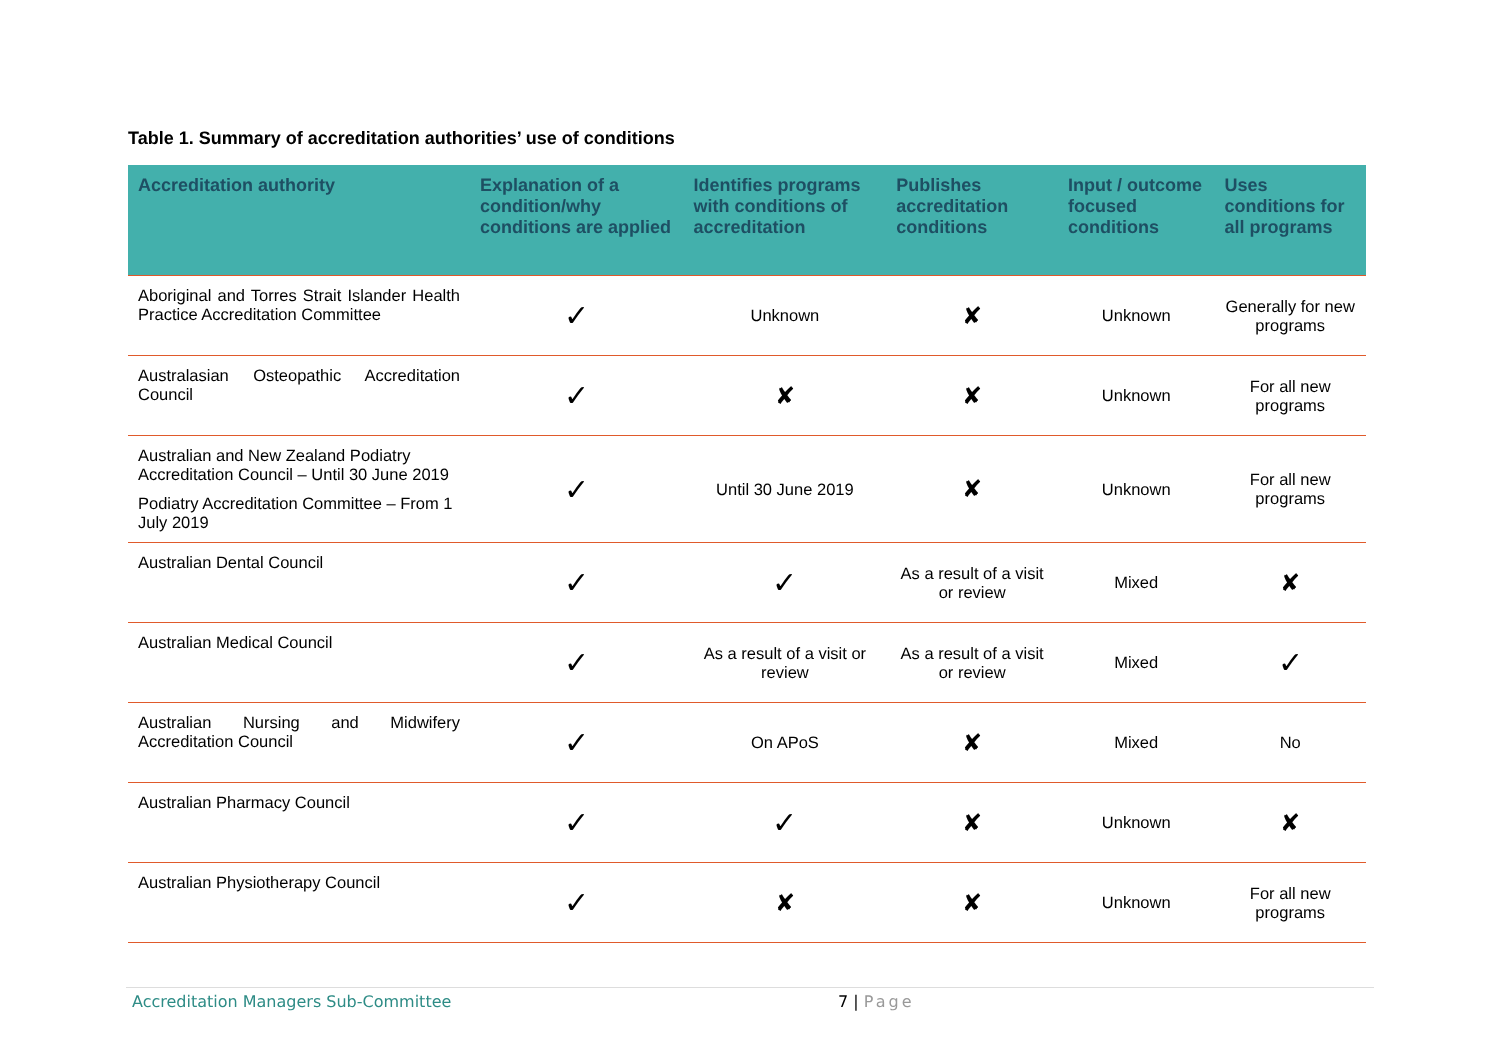Table 1. Summary of accreditation authorities’ use of conditions
| Accreditation authority | Explanation of a condition/why conditions are applied | Identifies programs with conditions of accreditation | Publishes accreditation conditions | Input / outcome focused conditions | Uses conditions for all programs |
| --- | --- | --- | --- | --- | --- |
| Aboriginal and Torres Strait Islander Health Practice Accreditation Committee | ✓ | Unknown | ✘ | Unknown | Generally for new programs |
| Australasian Osteopathic Accreditation Council | ✓ | ✘ | ✘ | Unknown | For all new programs |
| Australian and New Zealand Podiatry Accreditation Council – Until 30 June 2019 Podiatry Accreditation Committee – From 1 July 2019 | ✓ | Until 30 June 2019 | ✘ | Unknown | For all new programs |
| Australian Dental Council | ✓ | ✓ | As a result of a visit or review | Mixed | ✘ |
| Australian Medical Council | ✓ | As a result of a visit or review | As a result of a visit or review | Mixed | ✓ |
| Australian Nursing and Midwifery Accreditation Council | ✓ | On APoS | ✘ | Mixed | No |
| Australian Pharmacy Council | ✓ | ✓ | ✘ | Unknown | ✘ |
| Australian Physiotherapy Council | ✓ | ✘ | ✘ | Unknown | For all new programs |
Accreditation Managers Sub-Committee 7 | Page